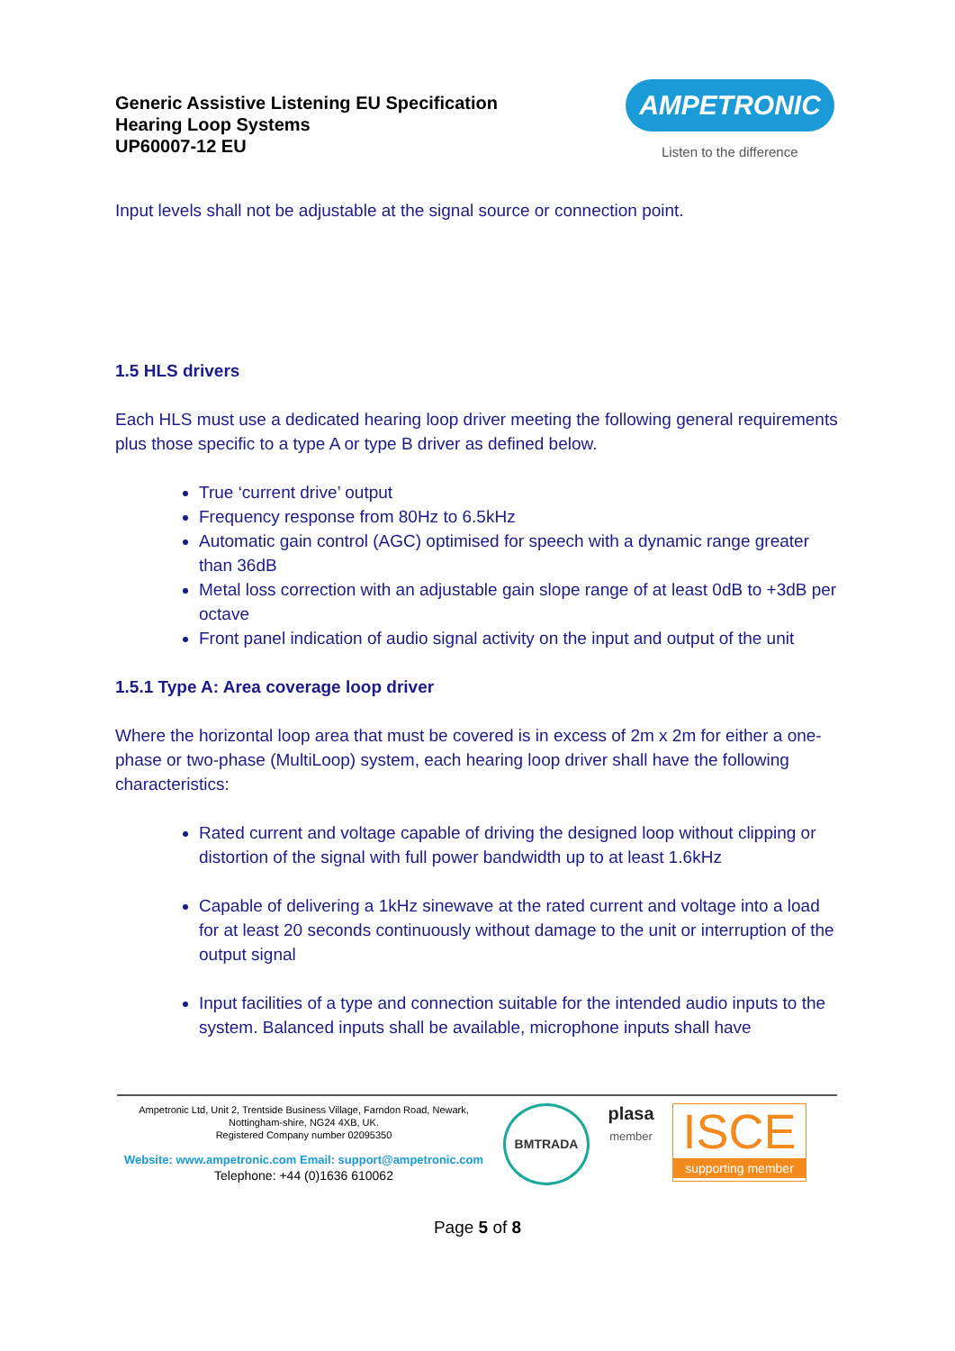Generic Assistive Listening EU Specification
Hearing Loop Systems
UP60007-12 EU
AMPETRONIC
Listen to the difference
Input levels shall not be adjustable at the signal source or connection point.
1.5 HLS drivers
Each HLS must use a dedicated hearing loop driver meeting the following general requirements plus those specific to a type A or type B driver as defined below.
True ‘current drive’ output
Frequency response from 80Hz to 6.5kHz
Automatic gain control (AGC) optimised for speech with a dynamic range greater than 36dB
Metal loss correction with an adjustable gain slope range of at least 0dB to +3dB per octave
Front panel indication of audio signal activity on the input and output of the unit
1.5.1 Type A: Area coverage loop driver
Where the horizontal loop area that must be covered is in excess of 2m x 2m for either a one-phase or two-phase (MultiLoop) system, each hearing loop driver shall have the following characteristics:
Rated current and voltage capable of driving the designed loop without clipping or distortion of the signal with full power bandwidth up to at least 1.6kHz
Capable of delivering a 1kHz sinewave at the rated current and voltage into a load for at least 20 seconds continuously without damage to the unit or interruption of the output signal
Input facilities of a type and connection suitable for the intended audio inputs to the system. Balanced inputs shall be available, microphone inputs shall have
Ampetronic Ltd, Unit 2, Trentside Business Village, Farndon Road, Newark, Nottingham-shire, NG24 4XB, UK.
Registered Company number 02095350
Website: www.ampetronic.com Email: support@ampetronic.com
Telephone: +44 (0)1636 610062
BMTRADA
plasa
member
ISCE
supporting member
Page 5 of 8